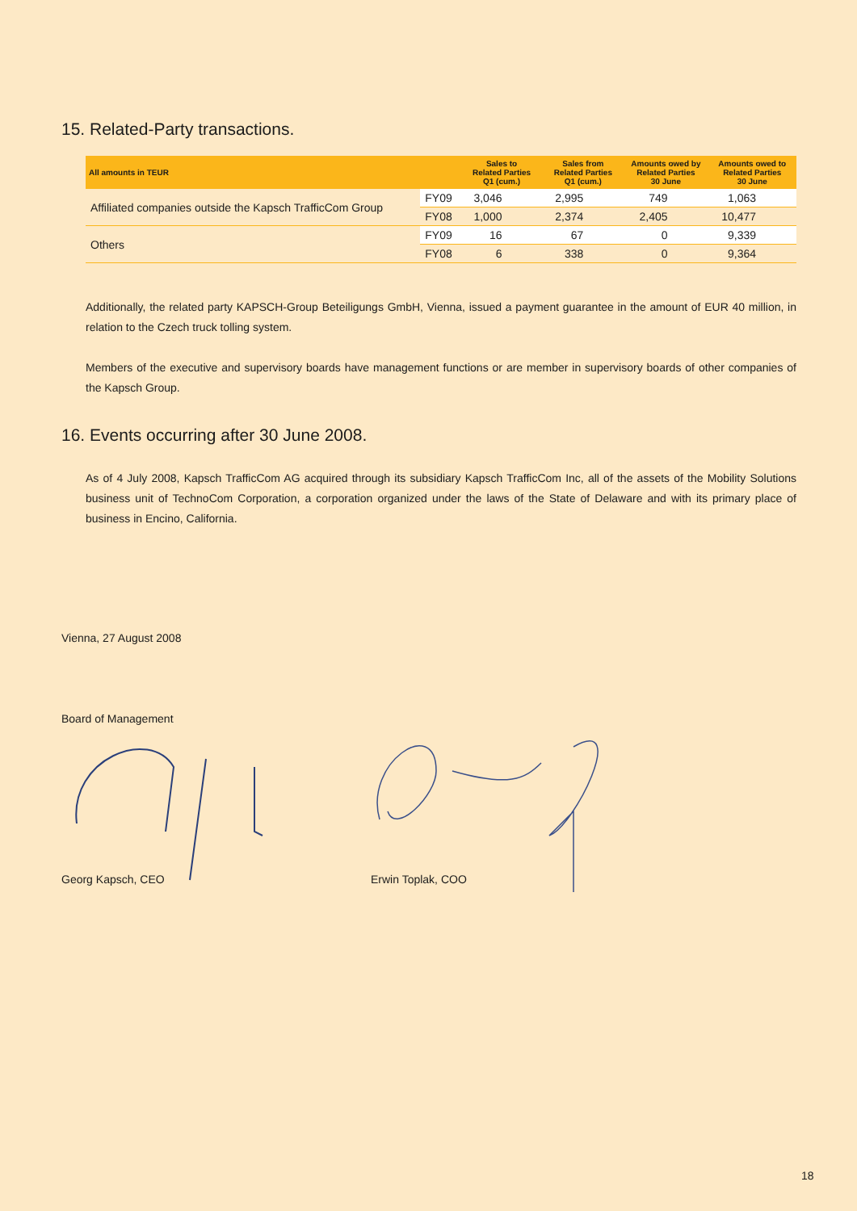15. Related-Party transactions.
| All amounts in TEUR | | Sales to Related Parties Q1 (cum.) | Sales from Related Parties Q1 (cum.) | Amounts owed by Related Parties 30 June | Amounts owed to Related Parties 30 June |
| --- | --- | --- | --- | --- | --- |
| Affiliated companies outside the Kapsch TrafficCom Group | FY09 | 3,046 | 2,995 | 749 | 1,063 |
| | FY08 | 1,000 | 2,374 | 2,405 | 10,477 |
| Others | FY09 | 16 | 67 | 0 | 9,339 |
| | FY08 | 6 | 338 | 0 | 9,364 |
Additionally, the related party KAPSCH-Group Beteiligungs GmbH, Vienna, issued a payment guarantee in the amount of EUR 40 million, in relation to the Czech truck tolling system.
Members of the executive and supervisory boards have management functions or are member in supervisory boards of other companies of the Kapsch Group.
16. Events occurring after 30 June 2008.
As of 4 July 2008, Kapsch TrafficCom AG acquired through its subsidiary Kapsch TrafficCom Inc, all of the assets of the Mobility Solutions business unit of TechnoCom Corporation, a corporation organized under the laws of the State of Delaware and with its primary place of business in Encino, California.
Vienna, 27 August 2008
Board of Management
Georg Kapsch, CEO Erwin Toplak, COO
18